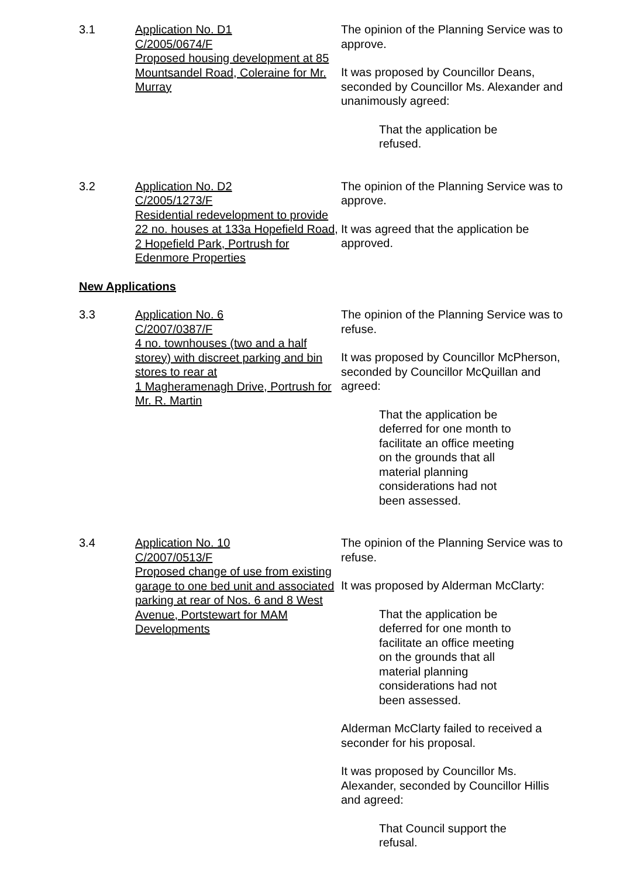3.1 Application No. D1
C/2005/0674/F
Proposed housing development at 85 Mountsandel Road, Coleraine for Mr. Murray
The opinion of the Planning Service was to approve.
It was proposed by Councillor Deans, seconded by Councillor Ms. Alexander and unanimously agreed:
That the application be refused.
3.2 Application No. D2
C/2005/1273/F
Residential redevelopment to provide 22 no. houses at 133a Hopefield Road, 2 Hopefield Park, Portrush for Edenmore Properties
The opinion of the Planning Service was to approve.
It was agreed that the application be approved.
New Applications
3.3 Application No. 6
C/2007/0387/F
4 no. townhouses (two and a half storey) with discreet parking and bin stores to rear at
1 Magheramenagh Drive, Portrush for Mr. R. Martin
The opinion of the Planning Service was to refuse.
It was proposed by Councillor McPherson, seconded by Councillor McQuillan and agreed:
That the application be deferred for one month to facilitate an office meeting on the grounds that all material planning considerations had not been assessed.
3.4 Application No. 10
C/2007/0513/F
Proposed change of use from existing garage to one bed unit and associated parking at rear of Nos. 6 and 8 West Avenue, Portstewart for MAM Developments
The opinion of the Planning Service was to refuse.
It was proposed by Alderman McClarty:
That the application be deferred for one month to facilitate an office meeting on the grounds that all material planning considerations had not been assessed.
Alderman McClarty failed to received a seconder for his proposal.
It was proposed by Councillor Ms. Alexander, seconded by Councillor Hillis and agreed:
That Council support the refusal.